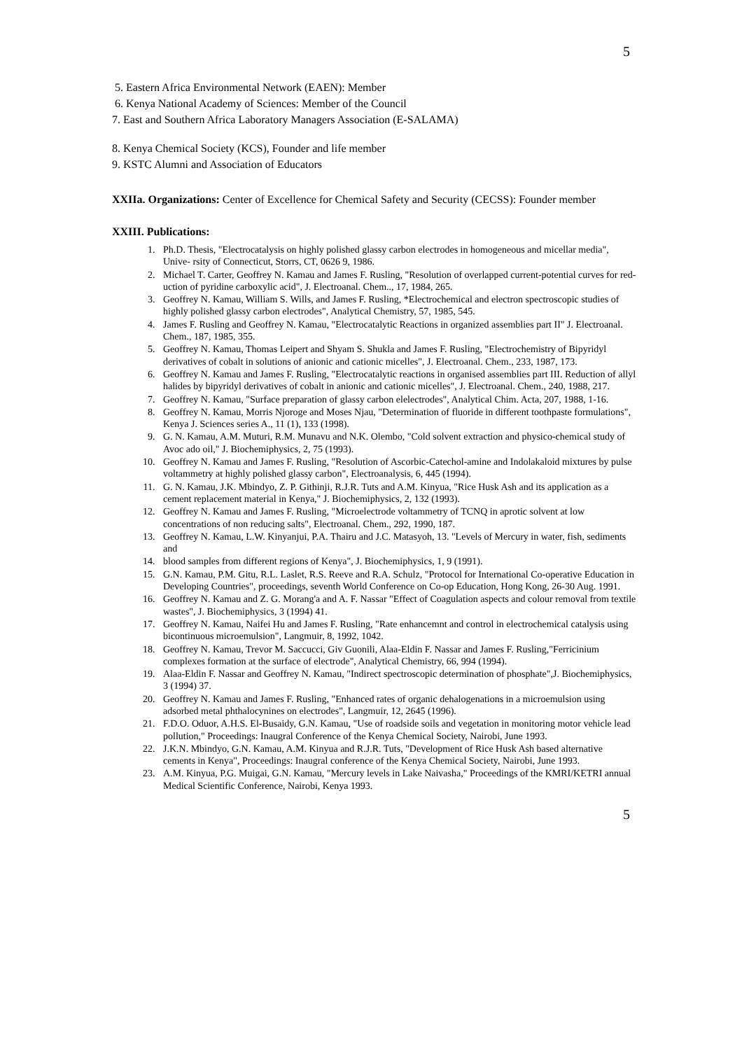5
5. Eastern Africa Environmental Network (EAEN): Member
6. Kenya National Academy of Sciences: Member of the Council
7. East and Southern Africa Laboratory Managers Association (E-SALAMA)
8. Kenya Chemical Society (KCS), Founder and life member
9. KSTC Alumni and Association of Educators
XXIIa. Organizations: Center of Excellence for Chemical Safety and Security (CECSS): Founder member
XXIII. Publications:
1. Ph.D. Thesis, "Electrocatalysis on highly polished glassy carbon electrodes in homogeneous and micellar media", Unive- rsity of Connecticut, Storrs, CT, 0626 9, 1986.
2. Michael T. Carter, Geoffrey N. Kamau and James F. Rusling, "Resolution of overlapped current-potential curves for red- uction of pyridine carboxylic acid", J. Electroanal. Chem.., 17, 1984, 265.
3. Geoffrey N. Kamau, William S. Wills, and James F. Rusling, *Electrochemical and electron spectroscopic studies of highly polished glassy carbon electrodes", Analytical Chemistry, 57, 1985, 545.
4. James F. Rusling and Geoffrey N. Kamau, "Electrocatalytic Reactions in organized assemblies part II" J. Electroanal. Chem., 187, 1985, 355.
5. Geoffrey N. Kamau, Thomas Leipert and Shyam S. Shukla and James F. Rusling, "Electrochemistry of Bipyridyl derivatives of cobalt in solutions of anionic and cationic micelles", J. Electroanal. Chem., 233, 1987, 173.
6. Geoffrey N. Kamau and James F. Rusling, "Electrocatalytic reactions in organised assemblies part III. Reduction of allyl halides by bipyridyl derivatives of cobalt in anionic and cationic micelles", J. Electroanal. Chem., 240, 1988, 217.
7. Geoffrey N. Kamau, "Surface preparation of glassy carbon elelectrodes", Analytical Chim. Acta, 207, 1988, 1-16.
8. Geoffrey N. Kamau, Morris Njoroge and Moses Njau, "Determination of fluoride in different toothpaste formulations", Kenya J. Sciences series A., 11 (1), 133 (1998).
9. G. N. Kamau, A.M. Muturi, R.M. Munavu and N.K. Olembo, "Cold solvent extraction and physico-chemical study of Avoc ado oil," J. Biochemiphysics, 2, 75 (1993).
10. Geoffrey N. Kamau and James F. Rusling, "Resolution of Ascorbic-Catechol-amine and Indolakaloid mixtures by pulse voltammetry at highly polished glassy carbon", Electroanalysis, 6, 445 (1994).
11. G. N. Kamau, J.K. Mbindyo, Z. P. Githinji, R.J.R. Tuts and A.M. Kinyua, "Rice Husk Ash and its application as a cement replacement material in Kenya," J. Biochemiphysics, 2, 132 (1993).
12. Geoffrey N. Kamau and James F. Rusling, "Microelectrode voltammetry of TCNQ in aprotic solvent at low concentrations of non reducing salts", Electroanal. Chem., 292, 1990, 187.
13. Geoffrey N. Kamau, L.W. Kinyanjui, P.A. Thairu and J.C. Matasyoh, 13. "Levels of Mercury in water, fish, sediments and
14. blood samples from different regions of Kenya", J. Biochemiphysics, 1, 9 (1991).
15. G.N. Kamau, P.M. Gitu, R.L. Laslet, R.S. Reeve and R.A. Schulz, "Protocol for International Co-operative Education in Developing Countries", proceedings, seventh World Conference on Co-op Education, Hong Kong, 26-30 Aug. 1991.
16. Geoffrey N. Kamau and Z. G. Morang'a and A. F. Nassar "Effect of Coagulation aspects and colour removal from textile wastes", J. Biochemiphysics, 3 (1994) 41.
17. Geoffrey N. Kamau, Naifei Hu and James F. Rusling, "Rate enhancemnt and control in electrochemical catalysis using bicontinuous microemulsion", Langmuir, 8, 1992, 1042.
18. Geoffrey N. Kamau, Trevor M. Saccucci, Giv Guonili, Alaa-Eldin F. Nassar and James F. Rusling,"Ferricinium complexes formation at the surface of electrode", Analytical Chemistry, 66, 994 (1994).
19. Alaa-Eldin F. Nassar and Geoffrey N. Kamau, "Indirect spectroscopic determination of phosphate",J. Biochemiphysics, 3 (1994) 37.
20. Geoffrey N. Kamau and James F. Rusling, "Enhanced rates of organic dehalogenations in a microemulsion using adsorbed metal phthalocynines on electrodes", Langmuir, 12, 2645 (1996).
21. F.D.O. Oduor, A.H.S. El-Busaidy, G.N. Kamau, "Use of roadside soils and vegetation in monitoring motor vehicle lead pollution," Proceedings: Inaugral Conference of the Kenya Chemical Society, Nairobi, June 1993.
22. J.K.N. Mbindyo, G.N. Kamau, A.M. Kinyua and R.J.R. Tuts, "Development of Rice Husk Ash based alternative cements in Kenya", Proceedings: Inaugral conference of the Kenya Chemical Society, Nairobi, June 1993.
23. A.M. Kinyua, P.G. Muigai, G.N. Kamau, "Mercury levels in Lake Naivasha," Proceedings of the KMRI/KETRI annual Medical Scientific Conference, Nairobi, Kenya 1993.
5